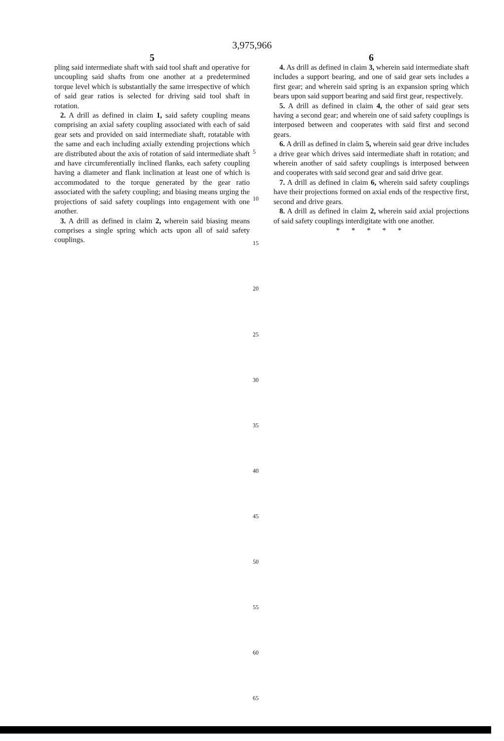3,975,966
5
pling said intermediate shaft with said tool shaft and operative for uncoupling said shafts from one another at a predetermined torque level which is substantially the same irrespective of which of said gear ratios is selected for driving said tool shaft in rotation.
2. A drill as defined in claim 1, said safety coupling means comprising an axial safety coupling associated with each of said gear sets and provided on said intermediate shaft, rotatable with the same and each including axially extending projections which are distributed about the axis of rotation of said intermediate shaft and have circumferentially inclined flanks, each safety coupling having a diameter and flank inclination at least one of which is accommodated to the torque generated by the gear ratio associated with the safety coupling; and biasing means urging the projections of said safety couplings into engagement with one another.
3. A drill as defined in claim 2, wherein said biasing means comprises a single spring which acts upon all of said safety couplings.
5
10
15
20
25
30
35
40
45
50
55
60
65
6
4. As drill as defined in claim 3, wherein said intermediate shaft includes a support bearing, and one of said gear sets includes a first gear; and wherein said spring is an expansion spring which bears upon said support bearing and said first gear, respectively.
5. A drill as defined in claim 4, the other of said gear sets having a second gear; and wherein one of said safety couplings is interposed between and cooperates with said first and second gears.
6. A drill as defined in claim 5, wherein said gear drive includes a drive gear which drives said intermediate shaft in rotation; and wherein another of said safety couplings is interposed between and cooperates with said second gear and said drive gear.
7. A drill as defined in claim 6, wherein said safety couplings have their projections formed on axial ends of the respective first, second and drive gears.
8. A drill as defined in claim 2, wherein said axial projections of said safety couplings interdigitate with one another.
* * * * *